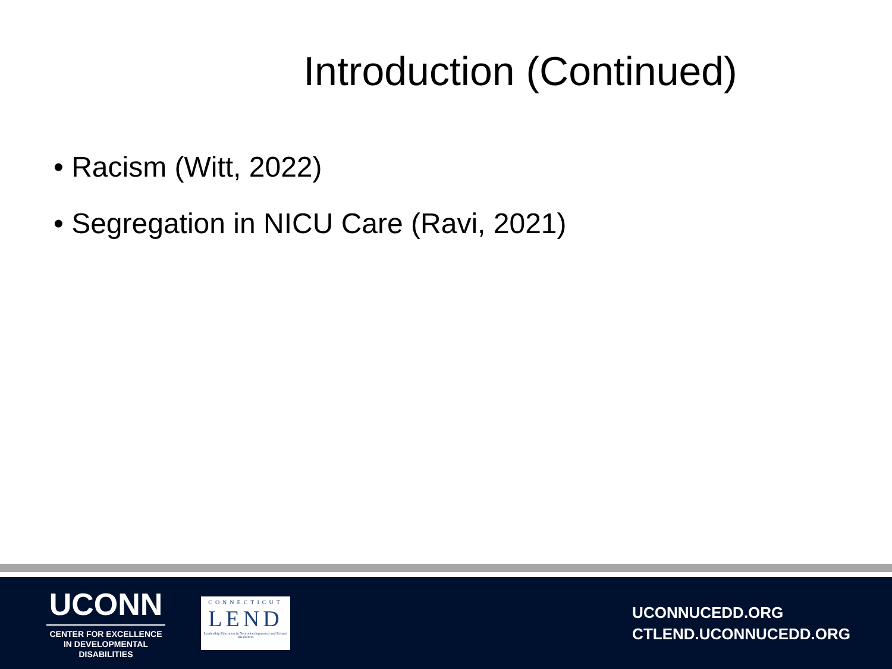Introduction (Continued)
• Racism (Witt, 2022)
• Segregation in NICU Care (Ravi, 2021)
UCONN
CENTER FOR EXCELLENCE
IN DEVELOPMENTAL
DISABILITIES
CONNECTICUT
LEND
Leadership Education in Neurodevelopmental and Related Disabilities
UCONNUCEDD.ORG
CTLEND.UCONNUCEDD.ORG